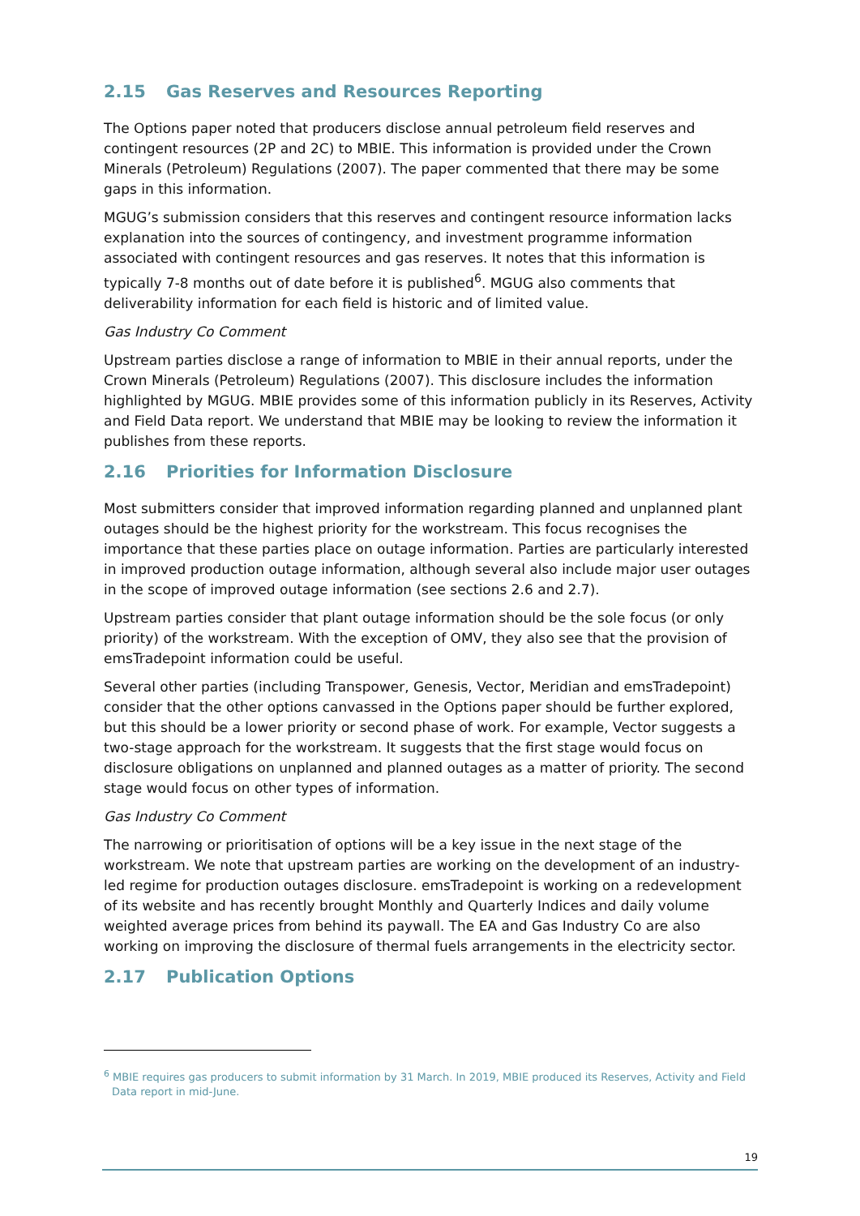2.15 Gas Reserves and Resources Reporting
The Options paper noted that producers disclose annual petroleum field reserves and contingent resources (2P and 2C) to MBIE. This information is provided under the Crown Minerals (Petroleum) Regulations (2007). The paper commented that there may be some gaps in this information.
MGUG’s submission considers that this reserves and contingent resource information lacks explanation into the sources of contingency, and investment programme information associated with contingent resources and gas reserves. It notes that this information is typically 7-8 months out of date before it is published<sup>6</sup>. MGUG also comments that deliverability information for each field is historic and of limited value.
Gas Industry Co Comment
Upstream parties disclose a range of information to MBIE in their annual reports, under the Crown Minerals (Petroleum) Regulations (2007). This disclosure includes the information highlighted by MGUG. MBIE provides some of this information publicly in its Reserves, Activity and Field Data report. We understand that MBIE may be looking to review the information it publishes from these reports.
2.16 Priorities for Information Disclosure
Most submitters consider that improved information regarding planned and unplanned plant outages should be the highest priority for the workstream. This focus recognises the importance that these parties place on outage information. Parties are particularly interested in improved production outage information, although several also include major user outages in the scope of improved outage information (see sections 2.6 and 2.7).
Upstream parties consider that plant outage information should be the sole focus (or only priority) of the workstream. With the exception of OMV, they also see that the provision of emsTradepoint information could be useful.
Several other parties (including Transpower, Genesis, Vector, Meridian and emsTradepoint) consider that the other options canvassed in the Options paper should be further explored, but this should be a lower priority or second phase of work. For example, Vector suggests a two-stage approach for the workstream. It suggests that the first stage would focus on disclosure obligations on unplanned and planned outages as a matter of priority. The second stage would focus on other types of information.
Gas Industry Co Comment
The narrowing or prioritisation of options will be a key issue in the next stage of the workstream. We note that upstream parties are working on the development of an industry-led regime for production outages disclosure. emsTradepoint is working on a redevelopment of its website and has recently brought Monthly and Quarterly Indices and daily volume weighted average prices from behind its paywall. The EA and Gas Industry Co are also working on improving the disclosure of thermal fuels arrangements in the electricity sector.
2.17 Publication Options
<sup>6</sup> MBIE requires gas producers to submit information by 31 March. In 2019, MBIE produced its Reserves, Activity and Field Data report in mid-June.
19